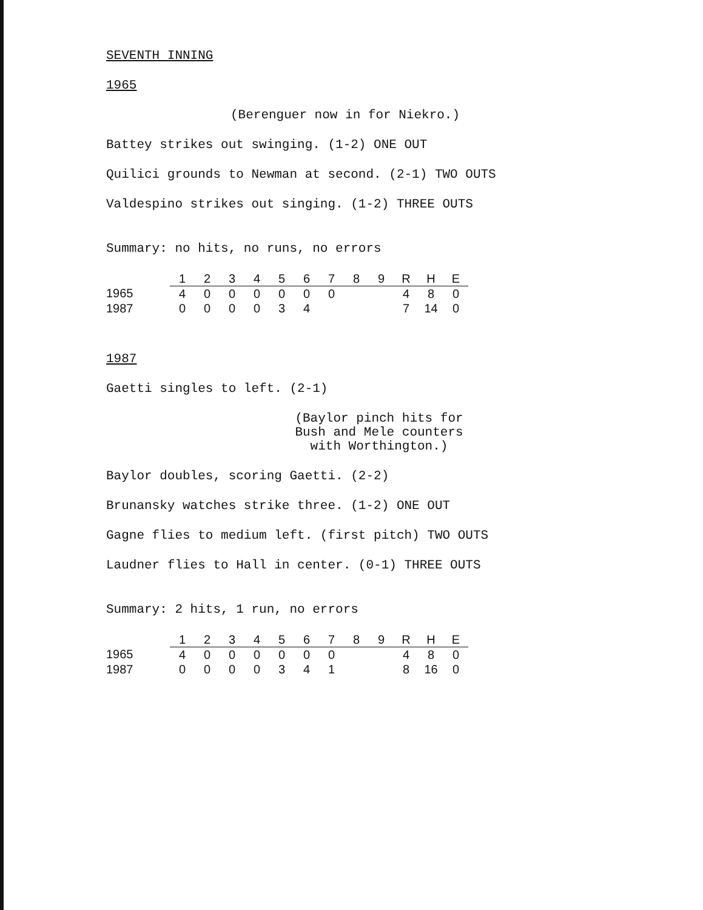SEVENTH INNING
1965
(Berenguer now in for Niekro.)
Battey strikes out swinging. (1-2) ONE OUT
Quilici grounds to Newman at second. (2-1) TWO OUTS
Valdespino strikes out singing. (1-2) THREE OUTS
Summary: no hits, no runs, no errors
| | 1 | 2 | 3 | 4 | 5 | 6 | 7 | 8 | 9 | R | H | E |
| --- | --- | --- | --- | --- | --- | --- | --- | --- | --- | --- | --- | --- |
| 1965 | 4 | 0 | 0 | 0 | 0 | 0 | 0 | | | 4 | 8 | 0 |
| 1987 | 0 | 0 | 0 | 0 | 3 | 4 | | | | 7 | 14 | 0 |
1987
Gaetti singles to left. (2-1)
(Baylor pinch hits for Bush and Mele counters with Worthington.)
Baylor doubles, scoring Gaetti. (2-2)
Brunansky watches strike three. (1-2) ONE OUT
Gagne flies to medium left. (first pitch) TWO OUTS
Laudner flies to Hall in center. (0-1) THREE OUTS
Summary: 2 hits, 1 run, no errors
| | 1 | 2 | 3 | 4 | 5 | 6 | 7 | 8 | 9 | R | H | E |
| --- | --- | --- | --- | --- | --- | --- | --- | --- | --- | --- | --- | --- |
| 1965 | 4 | 0 | 0 | 0 | 0 | 0 | 0 | | | 4 | 8 | 0 |
| 1987 | 0 | 0 | 0 | 0 | 3 | 4 | 1 | | | 8 | 16 | 0 |